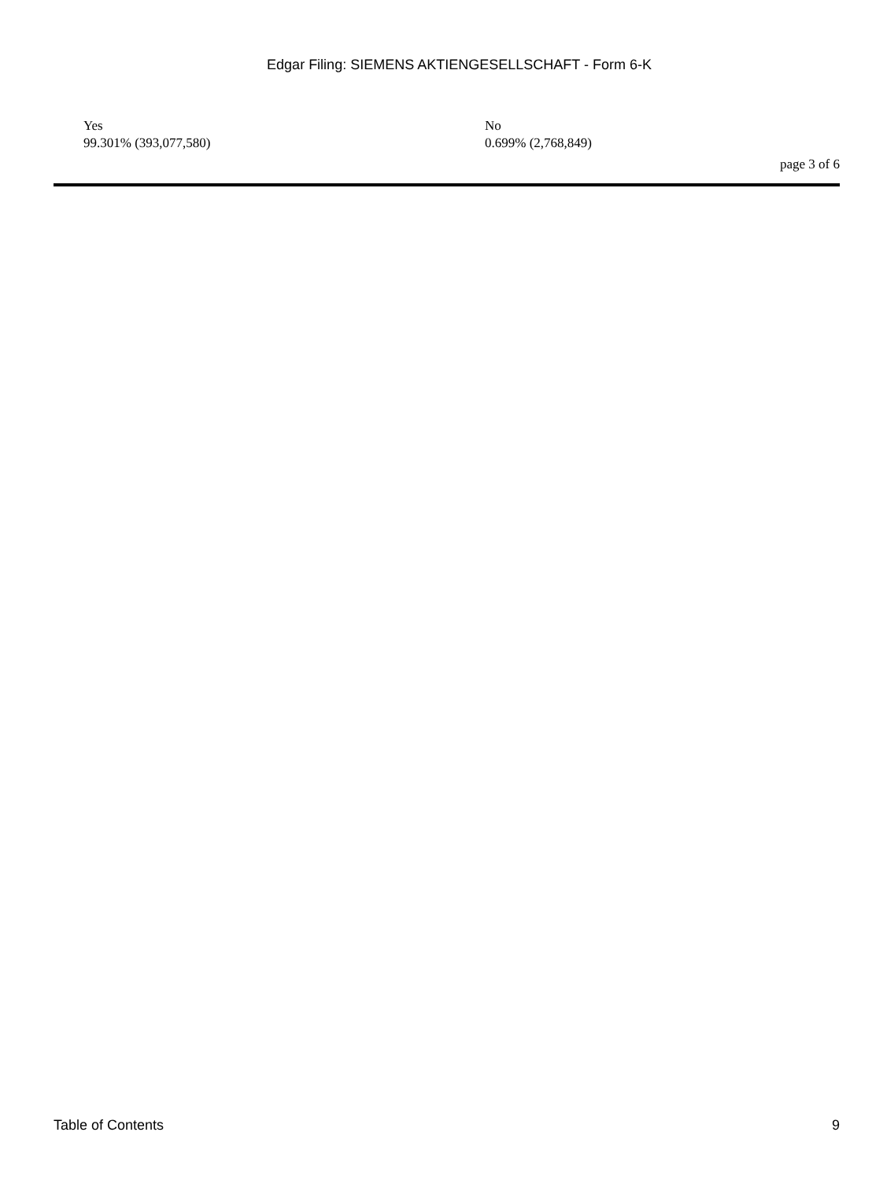Edgar Filing: SIEMENS AKTIENGESELLSCHAFT - Form 6-K
| Yes | No |
| 99.301% (393,077,580) | 0.699% (2,768,849) |
page 3 of 6
Table of Contents 9